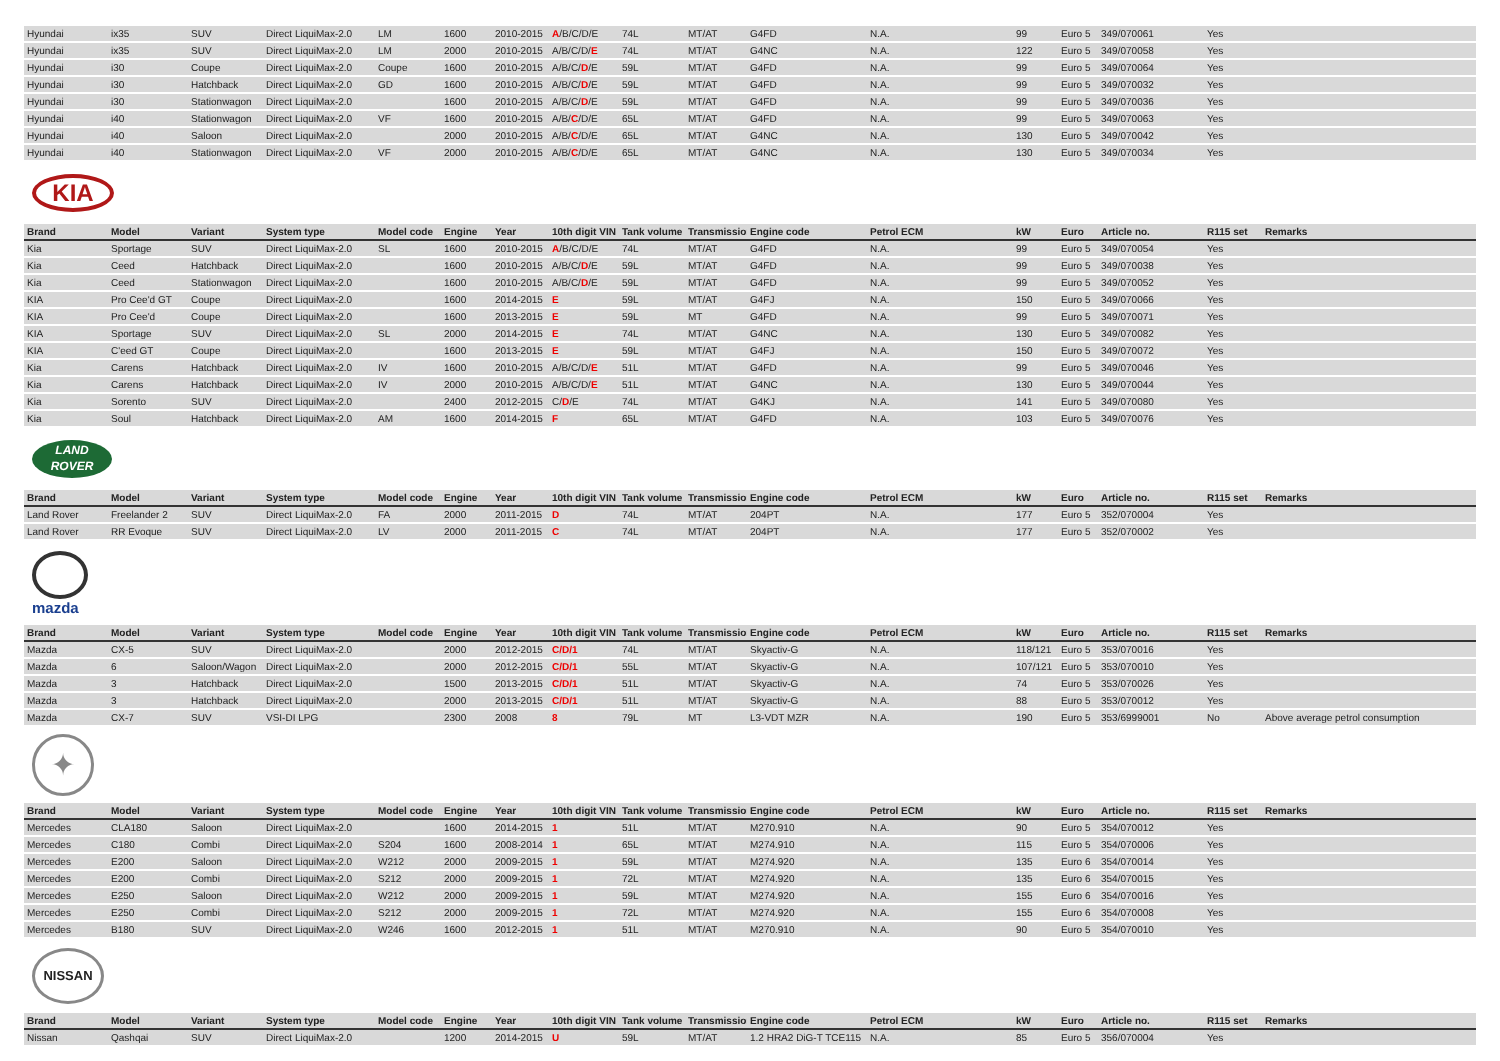| Hyundai | ix35 | SUV | Direct LiquiMax-2.0 | LM | 1600 | 2010-2015 | A /B/C/D/E | 74L | MT/AT | G4FD | N.A. | 99 | Euro 5 | 349/070061 | Yes | |
| Hyundai | ix35 | SUV | Direct LiquiMax-2.0 | LM | 2000 | 2010-2015 | A/B/C/D/ E | 74L | MT/AT | G4NC | N.A. | 122 | Euro 5 | 349/070058 | Yes | |
| Hyundai | i30 | Coupe | Direct LiquiMax-2.0 | Coupe | 1600 | 2010-2015 | A/B/C/ D /E | 59L | MT/AT | G4FD | N.A. | 99 | Euro 5 | 349/070064 | Yes | |
| Hyundai | i30 | Hatchback | Direct LiquiMax-2.0 | GD | 1600 | 2010-2015 | A/B/C/ D /E | 59L | MT/AT | G4FD | N.A. | 99 | Euro 5 | 349/070032 | Yes | |
| Hyundai | i30 | Stationwagon | Direct LiquiMax-2.0 | | 1600 | 2010-2015 | A/B/C/ D /E | 59L | MT/AT | G4FD | N.A. | 99 | Euro 5 | 349/070036 | Yes | |
| Hyundai | i40 | Stationwagon | Direct LiquiMax-2.0 | VF | 1600 | 2010-2015 | A/B/ C /D/E | 65L | MT/AT | G4FD | N.A. | 99 | Euro 5 | 349/070063 | Yes | |
| Hyundai | i40 | Saloon | Direct LiquiMax-2.0 | | 2000 | 2010-2015 | A/B/ C /D/E | 65L | MT/AT | G4NC | N.A. | 130 | Euro 5 | 349/070042 | Yes | |
| Hyundai | i40 | Stationwagon | Direct LiquiMax-2.0 | VF | 2000 | 2010-2015 | A/B/ C /D/E | 65L | MT/AT | G4NC | N.A. | 130 | Euro 5 | 349/070034 | Yes | |
KIA
| Brand | Model | Variant | System type | Model code | Engine | Year | 10th digit VIN | Tank volume | Transmission | Engine code | Petrol ECM | kW | Euro | Article no. | R115 set | Remarks |
| --- | --- | --- | --- | --- | --- | --- | --- | --- | --- | --- | --- | --- | --- | --- | --- | --- |
| Kia | Sportage | SUV | Direct LiquiMax-2.0 | SL | 1600 | 2010-2015 | A /B/C/D/E | 74L | MT/AT | G4FD | N.A. | 99 | Euro 5 | 349/070054 | Yes | |
| Kia | Ceed | Hatchback | Direct LiquiMax-2.0 | | 1600 | 2010-2015 | A/B/C/ D /E | 59L | MT/AT | G4FD | N.A. | 99 | Euro 5 | 349/070038 | Yes | |
| Kia | Ceed | Stationwagon | Direct LiquiMax-2.0 | | 1600 | 2010-2015 | A/B/C/ D /E | 59L | MT/AT | G4FD | N.A. | 99 | Euro 5 | 349/070052 | Yes | |
| KIA | Pro Cee'd GT | Coupe | Direct LiquiMax-2.0 | | 1600 | 2014-2015 | E | 59L | MT/AT | G4FJ | N.A. | 150 | Euro 5 | 349/070066 | Yes | |
| KIA | Pro Cee'd | Coupe | Direct LiquiMax-2.0 | | 1600 | 2013-2015 | E | 59L | MT | G4FD | N.A. | 99 | Euro 5 | 349/070071 | Yes | |
| KIA | Sportage | SUV | Direct LiquiMax-2.0 | SL | 2000 | 2014-2015 | E | 74L | MT/AT | G4NC | N.A. | 130 | Euro 5 | 349/070082 | Yes | |
| KIA | C'eed GT | Coupe | Direct LiquiMax-2.0 | | 1600 | 2013-2015 | E | 59L | MT/AT | G4FJ | N.A. | 150 | Euro 5 | 349/070072 | Yes | |
| Kia | Carens | Hatchback | Direct LiquiMax-2.0 | IV | 1600 | 2010-2015 | A/B/C/D/ E | 51L | MT/AT | G4FD | N.A. | 99 | Euro 5 | 349/070046 | Yes | |
| Kia | Carens | Hatchback | Direct LiquiMax-2.0 | IV | 2000 | 2010-2015 | A/B/C/D/ E | 51L | MT/AT | G4NC | N.A. | 130 | Euro 5 | 349/070044 | Yes | |
| Kia | Sorento | SUV | Direct LiquiMax-2.0 | | 2400 | 2012-2015 | C/ D /E | 74L | MT/AT | G4KJ | N.A. | 141 | Euro 5 | 349/070080 | Yes | |
| Kia | Soul | Hatchback | Direct LiquiMax-2.0 | AM | 1600 | 2014-2015 | F | 65L | MT/AT | G4FD | N.A. | 103 | Euro 5 | 349/070076 | Yes | |
LAND
ROVER
| Brand | Model | Variant | System type | Model code | Engine | Year | 10th digit VIN | Tank volume | Transmission | Engine code | Petrol ECM | kW | Euro | Article no. | R115 set | Remarks |
| --- | --- | --- | --- | --- | --- | --- | --- | --- | --- | --- | --- | --- | --- | --- | --- | --- |
| Land Rover | Freelander 2 | SUV | Direct LiquiMax-2.0 | FA | 2000 | 2011-2015 | D | 74L | MT/AT | 204PT | N.A. | 177 | Euro 5 | 352/070004 | Yes | |
| Land Rover | RR Evoque | SUV | Direct LiquiMax-2.0 | LV | 2000 | 2011-2015 | C | 74L | MT/AT | 204PT | N.A. | 177 | Euro 5 | 352/070002 | Yes | |
mazda
| Brand | Model | Variant | System type | Model code | Engine | Year | 10th digit VIN | Tank volume | Transmission | Engine code | Petrol ECM | kW | Euro | Article no. | R115 set | Remarks |
| --- | --- | --- | --- | --- | --- | --- | --- | --- | --- | --- | --- | --- | --- | --- | --- | --- |
| Mazda | CX-5 | SUV | Direct LiquiMax-2.0 | | 2000 | 2012-2015 | C/D/1 | 74L | MT/AT | Skyactiv-G | N.A. | 118/121 | Euro 5 | 353/070016 | Yes | |
| Mazda | 6 | Saloon/Wagon | Direct LiquiMax-2.0 | | 2000 | 2012-2015 | C/D/1 | 55L | MT/AT | Skyactiv-G | N.A. | 107/121 | Euro 5 | 353/070010 | Yes | |
| Mazda | 3 | Hatchback | Direct LiquiMax-2.0 | | 1500 | 2013-2015 | C/D/1 | 51L | MT/AT | Skyactiv-G | N.A. | 74 | Euro 5 | 353/070026 | Yes | |
| Mazda | 3 | Hatchback | Direct LiquiMax-2.0 | | 2000 | 2013-2015 | C/D/1 | 51L | MT/AT | Skyactiv-G | N.A. | 88 | Euro 5 | 353/070012 | Yes | |
| Mazda | CX-7 | SUV | VSI-DI LPG | | 2300 | 2008 | 8 | 79L | MT | L3-VDT MZR | N.A. | 190 | Euro 5 | 353/6999001 | No | Above average petrol consumption |
✦
| Brand | Model | Variant | System type | Model code | Engine | Year | 10th digit VIN | Tank volume | Transmission | Engine code | Petrol ECM | kW | Euro | Article no. | R115 set | Remarks |
| --- | --- | --- | --- | --- | --- | --- | --- | --- | --- | --- | --- | --- | --- | --- | --- | --- |
| Mercedes | CLA180 | Saloon | Direct LiquiMax-2.0 | | 1600 | 2014-2015 | 1 | 51L | MT/AT | M270.910 | N.A. | 90 | Euro 5 | 354/070012 | Yes | |
| Mercedes | C180 | Combi | Direct LiquiMax-2.0 | S204 | 1600 | 2008-2014 | 1 | 65L | MT/AT | M274.910 | N.A. | 115 | Euro 5 | 354/070006 | Yes | |
| Mercedes | E200 | Saloon | Direct LiquiMax-2.0 | W212 | 2000 | 2009-2015 | 1 | 59L | MT/AT | M274.920 | N.A. | 135 | Euro 6 | 354/070014 | Yes | |
| Mercedes | E200 | Combi | Direct LiquiMax-2.0 | S212 | 2000 | 2009-2015 | 1 | 72L | MT/AT | M274.920 | N.A. | 135 | Euro 6 | 354/070015 | Yes | |
| Mercedes | E250 | Saloon | Direct LiquiMax-2.0 | W212 | 2000 | 2009-2015 | 1 | 59L | MT/AT | M274.920 | N.A. | 155 | Euro 6 | 354/070016 | Yes | |
| Mercedes | E250 | Combi | Direct LiquiMax-2.0 | S212 | 2000 | 2009-2015 | 1 | 72L | MT/AT | M274.920 | N.A. | 155 | Euro 6 | 354/070008 | Yes | |
| Mercedes | B180 | SUV | Direct LiquiMax-2.0 | W246 | 1600 | 2012-2015 | 1 | 51L | MT/AT | M270.910 | N.A. | 90 | Euro 5 | 354/070010 | Yes | |
NISSAN
| Brand | Model | Variant | System type | Model code | Engine | Year | 10th digit VIN | Tank volume | Transmission | Engine code | Petrol ECM | kW | Euro | Article no. | R115 set | Remarks |
| --- | --- | --- | --- | --- | --- | --- | --- | --- | --- | --- | --- | --- | --- | --- | --- | --- |
| Nissan | Qashqai | SUV | Direct LiquiMax-2.0 | | 1200 | 2014-2015 | U | 59L | MT/AT | 1.2 HRA2 DiG-T TCE115 | N.A. | 85 | Euro 5 | 356/070004 | Yes | |